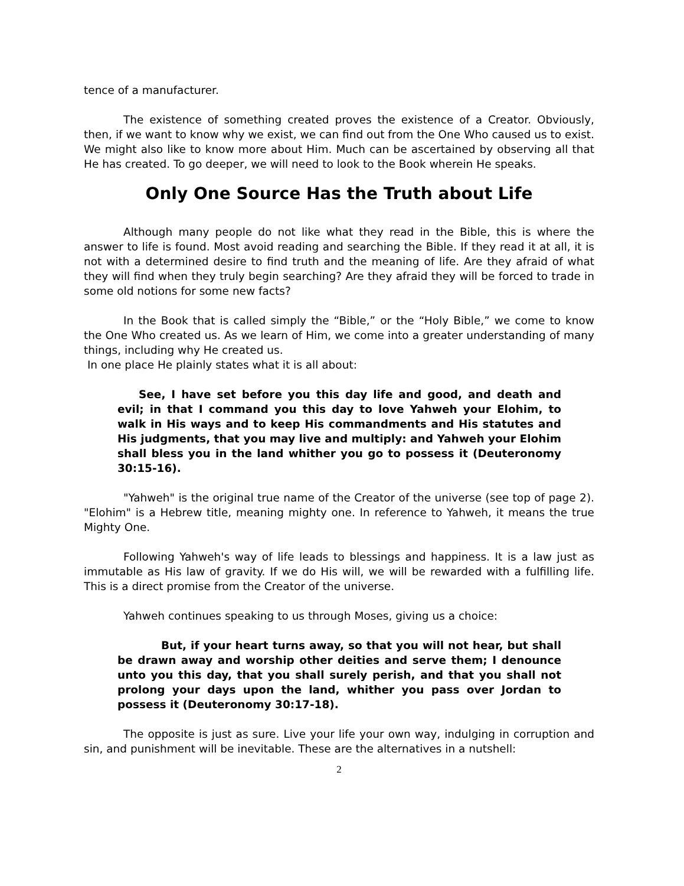tence of a manufacturer.
The existence of something created proves the existence of a Creator. Obviously, then, if we want to know why we exist, we can find out from the One Who caused us to exist. We might also like to know more about Him. Much can be ascertained by observing all that He has created. To go deeper, we will need to look to the Book wherein He speaks.
Only One Source Has the Truth about Life
Although many people do not like what they read in the Bible, this is where the answer to life is found. Most avoid reading and searching the Bible. If they read it at all, it is not with a determined desire to find truth and the meaning of life. Are they afraid of what they will find when they truly begin searching? Are they afraid they will be forced to trade in some old notions for some new facts?
In the Book that is called simply the “Bible,” or the “Holy Bible,” we come to know the One Who created us. As we learn of Him, we come into a greater understanding of many things, including why He created us.
In one place He plainly states what it is all about:
See, I have set before you this day life and good, and death and evil; in that I command you this day to love Yahweh your Elohim, to walk in His ways and to keep His commandments and His statutes and His judgments, that you may live and multiply: and Yahweh your Elohim shall bless you in the land whither you go to possess it (Deuteronomy 30:15-16).
"Yahweh" is the original true name of the Creator of the universe (see top of page 2). "Elohim" is a Hebrew title, meaning mighty one. In reference to Yahweh, it means the true Mighty One.
Following Yahweh's way of life leads to blessings and happiness. It is a law just as immutable as His law of gravity. If we do His will, we will be rewarded with a fulfilling life. This is a direct promise from the Creator of the universe.
Yahweh continues speaking to us through Moses, giving us a choice:
But, if your heart turns away, so that you will not hear, but shall be drawn away and worship other deities and serve them; I denounce unto you this day, that you shall surely perish, and that you shall not prolong your days upon the land, whither you pass over Jordan to possess it (Deuteronomy 30:17-18).
The opposite is just as sure. Live your life your own way, indulging in corruption and sin, and punishment will be inevitable. These are the alternatives in a nutshell:
2